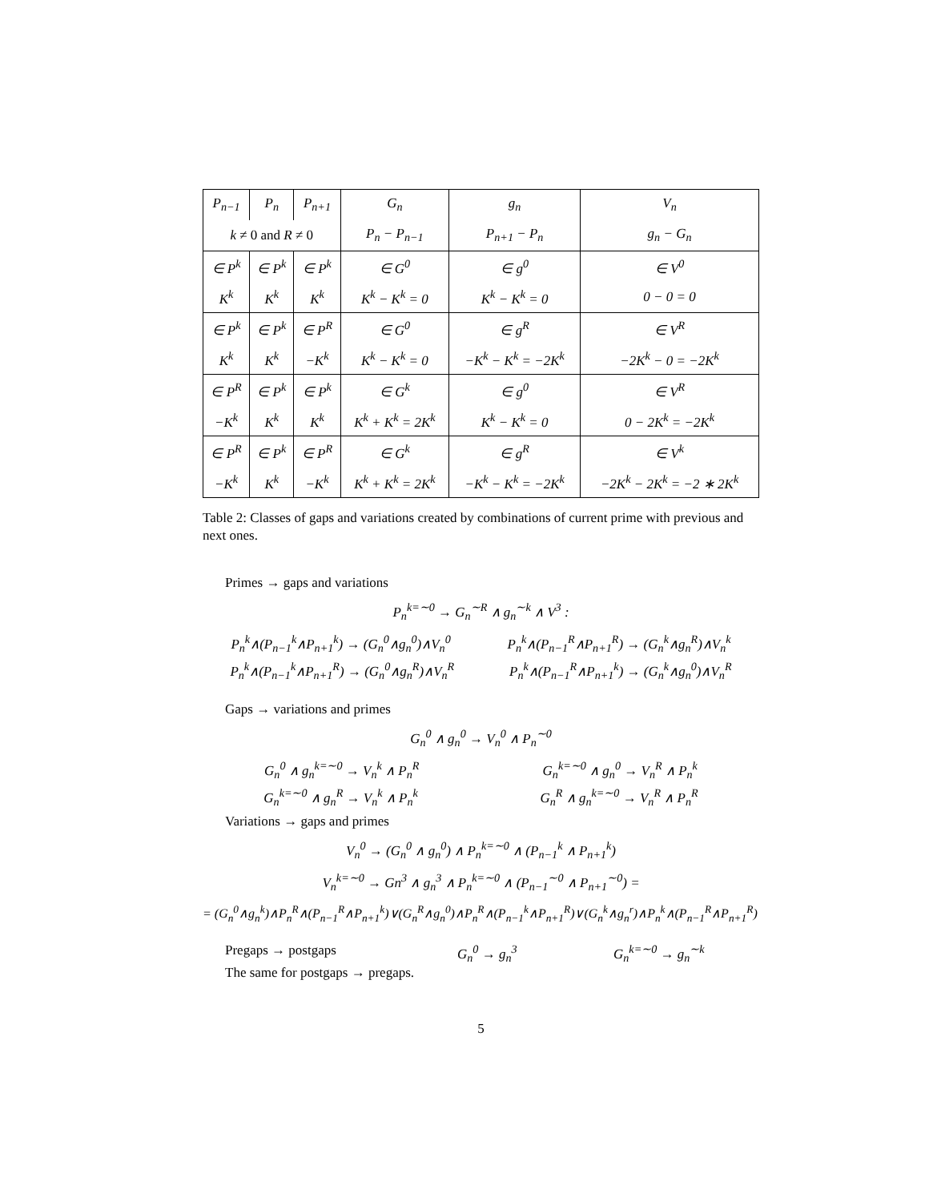| P<sub>n−1</sub> | P<sub>n</sub> | P<sub>n+1</sub> | G<sub>n</sub> | g<sub>n</sub> | V<sub>n</sub> |
| k ≠ 0 and R ≠ 0 | | | P<sub>n</sub> − P<sub>n−1</sub> | P<sub>n+1</sub> − P<sub>n</sub> | g<sub>n</sub> − G<sub>n</sub> |
| ∈ P<sup>k</sup> | ∈ P<sup>k</sup> | ∈ P<sup>k</sup> | ∈ G<sup>0</sup> | ∈ g<sup>0</sup> | ∈ V<sup>0</sup> |
| K<sup>k</sup> | K<sup>k</sup> | K<sup>k</sup> | K<sup>k</sup> − K<sup>k</sup> = 0 | K<sup>k</sup> − K<sup>k</sup> = 0 | 0 − 0 = 0 |
| ∈ P<sup>k</sup> | ∈ P<sup>k</sup> | ∈ P<sup>R</sup> | ∈ G<sup>0</sup> | ∈ g<sup>R</sup> | ∈ V<sup>R</sup> |
| K<sup>k</sup> | K<sup>k</sup> | −K<sup>k</sup> | K<sup>k</sup> − K<sup>k</sup> = 0 | −K<sup>k</sup> − K<sup>k</sup> = −2K<sup>k</sup> | −2K<sup>k</sup> − 0 = −2K<sup>k</sup> |
| ∈ P<sup>R</sup> | ∈ P<sup>k</sup> | ∈ P<sup>k</sup> | ∈ G<sup>k</sup> | ∈ g<sup>0</sup> | ∈ V<sup>R</sup> |
| −K<sup>k</sup> | K<sup>k</sup> | K<sup>k</sup> | K<sup>k</sup> + K<sup>k</sup> = 2K<sup>k</sup> | K<sup>k</sup> − K<sup>k</sup> = 0 | 0 − 2K<sup>k</sup> = −2K<sup>k</sup> |
| ∈ P<sup>R</sup> | ∈ P<sup>k</sup> | ∈ P<sup>R</sup> | ∈ G<sup>k</sup> | ∈ g<sup>R</sup> | ∈ V<sup>k</sup> |
| −K<sup>k</sup> | K<sup>k</sup> | −K<sup>k</sup> | K<sup>k</sup> + K<sup>k</sup> = 2K<sup>k</sup> | −K<sup>k</sup> − K<sup>k</sup> = −2K<sup>k</sup> | −2K<sup>k</sup> − 2K<sup>k</sup> = −2 ∗ 2K<sup>k</sup> |
Table 2: Classes of gaps and variations created by combinations of current prime with previous and next ones.
Primes → gaps and variations
P<sub>n</sub><sup>k=∼0</sup> → G<sub>n</sub><sup>∼R</sup> ∧ g<sub>n</sub><sup>∼k</sup> ∧ V<sup>3</sup> :
P<sub>n</sub><sup>k</sup>∧(P<sub>n−1</sub><sup>k</sup>∧P<sub>n+1</sub><sup>k</sup>) → (G<sub>n</sub><sup>0</sup>∧g<sub>n</sub><sup>0</sup>)∧V<sub>n</sub><sup>0</sup> P<sub>n</sub><sup>k</sup>∧(P<sub>n−1</sub><sup>R</sup>∧P<sub>n+1</sub><sup>R</sup>) → (G<sub>n</sub><sup>k</sup>∧g<sub>n</sub><sup>R</sup>)∧V<sub>n</sub><sup>k</sup>
P<sub>n</sub><sup>k</sup>∧(P<sub>n−1</sub><sup>k</sup>∧P<sub>n+1</sub><sup>R</sup>) → (G<sub>n</sub><sup>0</sup>∧g<sub>n</sub><sup>R</sup>)∧V<sub>n</sub><sup>R</sup> P<sub>n</sub><sup>k</sup>∧(P<sub>n−1</sub><sup>R</sup>∧P<sub>n+1</sub><sup>k</sup>) → (G<sub>n</sub><sup>k</sup>∧g<sub>n</sub><sup>0</sup>)∧V<sub>n</sub><sup>R</sup>
Gaps → variations and primes
G<sub>n</sub><sup>0</sup> ∧ g<sub>n</sub><sup>0</sup> → V<sub>n</sub><sup>0</sup> ∧ P<sub>n</sub><sup>∼0</sup>
G<sub>n</sub><sup>0</sup> ∧ g<sub>n</sub><sup>k=∼0</sup> → V<sub>n</sub><sup>k</sup> ∧ P<sub>n</sub><sup>R</sup> G<sub>n</sub><sup>k=∼0</sup> ∧ g<sub>n</sub><sup>0</sup> → V<sub>n</sub><sup>R</sup> ∧ P<sub>n</sub><sup>k</sup>
G<sub>n</sub><sup>k=∼0</sup> ∧ g<sub>n</sub><sup>R</sup> → V<sub>n</sub><sup>k</sup> ∧ P<sub>n</sub><sup>k</sup> G<sub>n</sub><sup>R</sup> ∧ g<sub>n</sub><sup>k=∼0</sup> → V<sub>n</sub><sup>R</sup> ∧ P<sub>n</sub><sup>R</sup>
Variations → gaps and primes
V<sub>n</sub><sup>0</sup> → (G<sub>n</sub><sup>0</sup> ∧ g<sub>n</sub><sup>0</sup>) ∧ P<sub>n</sub><sup>k=∼0</sup> ∧ (P<sub>n−1</sub><sup>k</sup> ∧ P<sub>n+1</sub><sup>k</sup>)
V<sub>n</sub><sup>k=∼0</sup> → Gn<sup>3</sup> ∧ g<sub>n</sub><sup>3</sup> ∧ P<sub>n</sub><sup>k=∼0</sup> ∧ (P<sub>n−1</sub><sup>∼0</sup> ∧ P<sub>n+1</sub><sup>∼0</sup>) =
= (G<sub>n</sub><sup>0</sup>∧g<sub>n</sub><sup>k</sup>)∧P<sub>n</sub><sup>R</sup>∧(P<sub>n−1</sub><sup>R</sup>∧P<sub>n+1</sub><sup>k</sup>)∨(G<sub>n</sub><sup>R</sup>∧g<sub>n</sub><sup>0</sup>)∧P<sub>n</sub><sup>R</sup>∧(P<sub>n−1</sub><sup>k</sup>∧P<sub>n+1</sub><sup>R</sup>)∨(G<sub>n</sub><sup>k</sup>∧g<sub>n</sub><sup>r</sup>)∧P<sub>n</sub><sup>k</sup>∧(P<sub>n−1</sub><sup>R</sup>∧P<sub>n+1</sub><sup>R</sup>)
Pregaps → postgaps G<sub>n</sub><sup>0</sup> → g<sub>n</sub><sup>3</sup> G<sub>n</sub><sup>k=∼0</sup> → g<sub>n</sub><sup>∼k</sup>
The same for postgaps → pregaps.
5